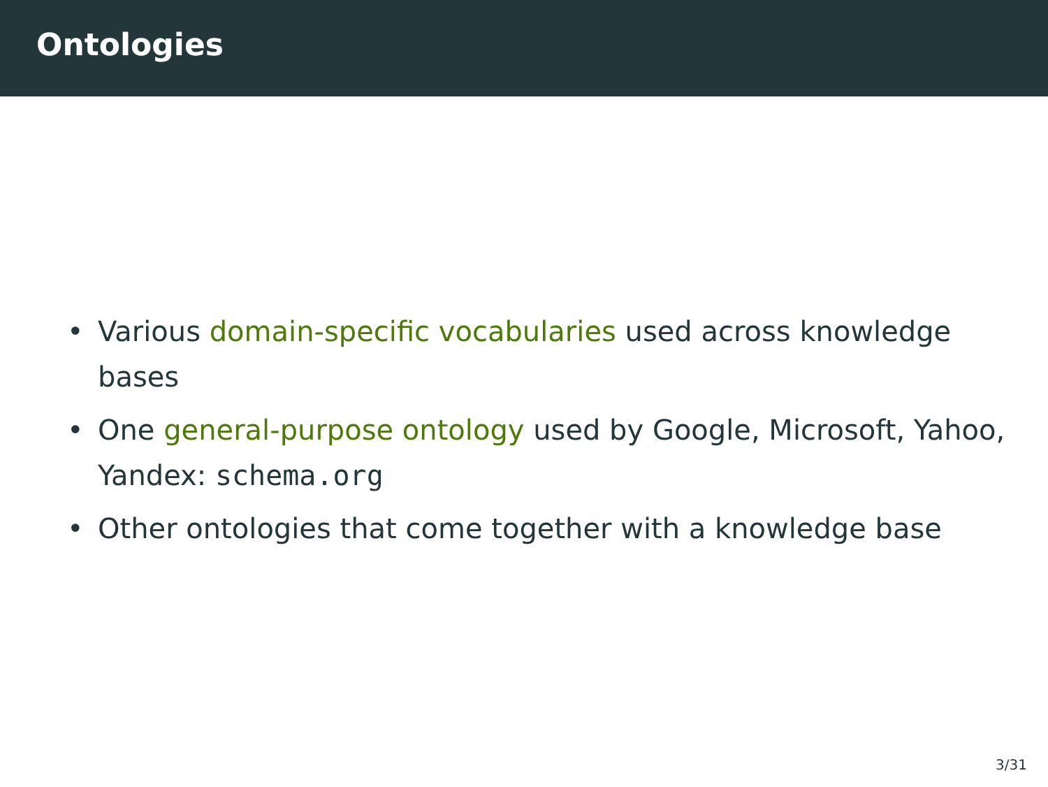Ontologies
• Various domain-specific vocabularies used across knowledge bases
• One general-purpose ontology used by Google, Microsoft, Yahoo, Yandex: schema.org
• Other ontologies that come together with a knowledge base
3/31